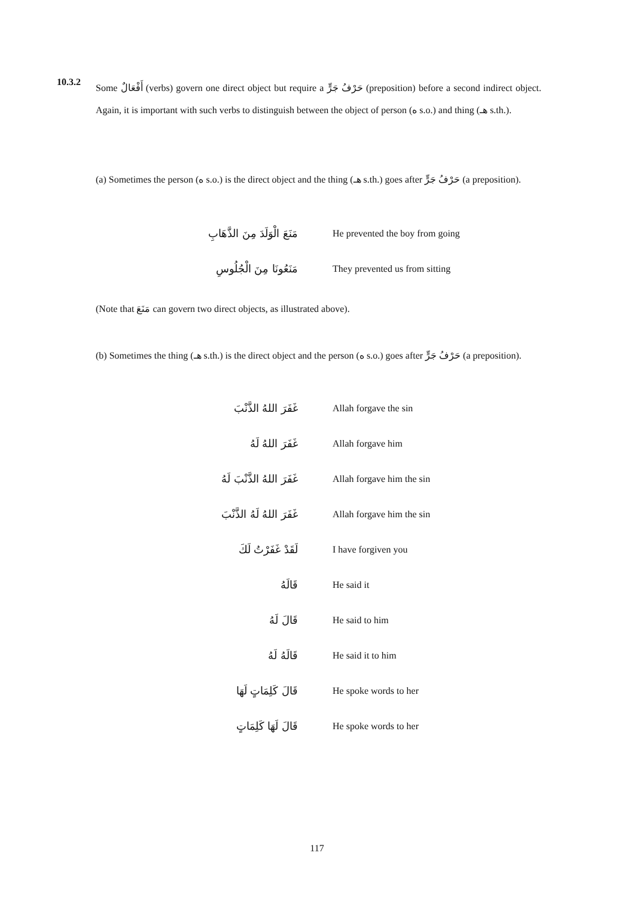10.3.2
Some أَفْعَالٌ (verbs) govern one direct object but require a حَرْفُ جَرٍّ (preposition) before a second indirect object. Again, it is important with such verbs to distinguish between the object of person (ه s.o.) and thing (هـ s.th.).
(a) Sometimes the person (ه s.o.) is the direct object and the thing (هـ s.th.) goes after حَرْفُ جَرٍّ (a preposition).
مَنَعَ الْوَلَدَ مِنَ الذَّهَابِ
He prevented the boy from going
مَنَعُونَا مِنَ الْجُلُوسِ They prevented us from sitting
(Note that مَنَعَ can govern two direct objects, as illustrated above).
(b) Sometimes the thing (هـ s.th.) is the direct object and the person (ه s.o.) goes after حَرْفُ جَرٍّ (a preposition).
غَفَرَ اللهُ الذَّنْبَ Allah forgave the sin
غَفَرَ اللهُ لَهُ Allah forgave him
غَفَرَ اللهُ الذَّنْبَ لَهُ Allah forgave him the sin
غَفَرَ اللهُ لَهُ الذَّنْبَ Allah forgave him the sin
لَقَدْ غَفَرْتُ لَكَ I have forgiven you
قَالَهُ He said it
قَالَ لَهُ He said to him
قَالَهُ لَهُ He said it to him
قَالَ كَلِمَاتٍ لَهَا He spoke words to her
قَالَ لَهَا كَلِمَاتٍ He spoke words to her
117